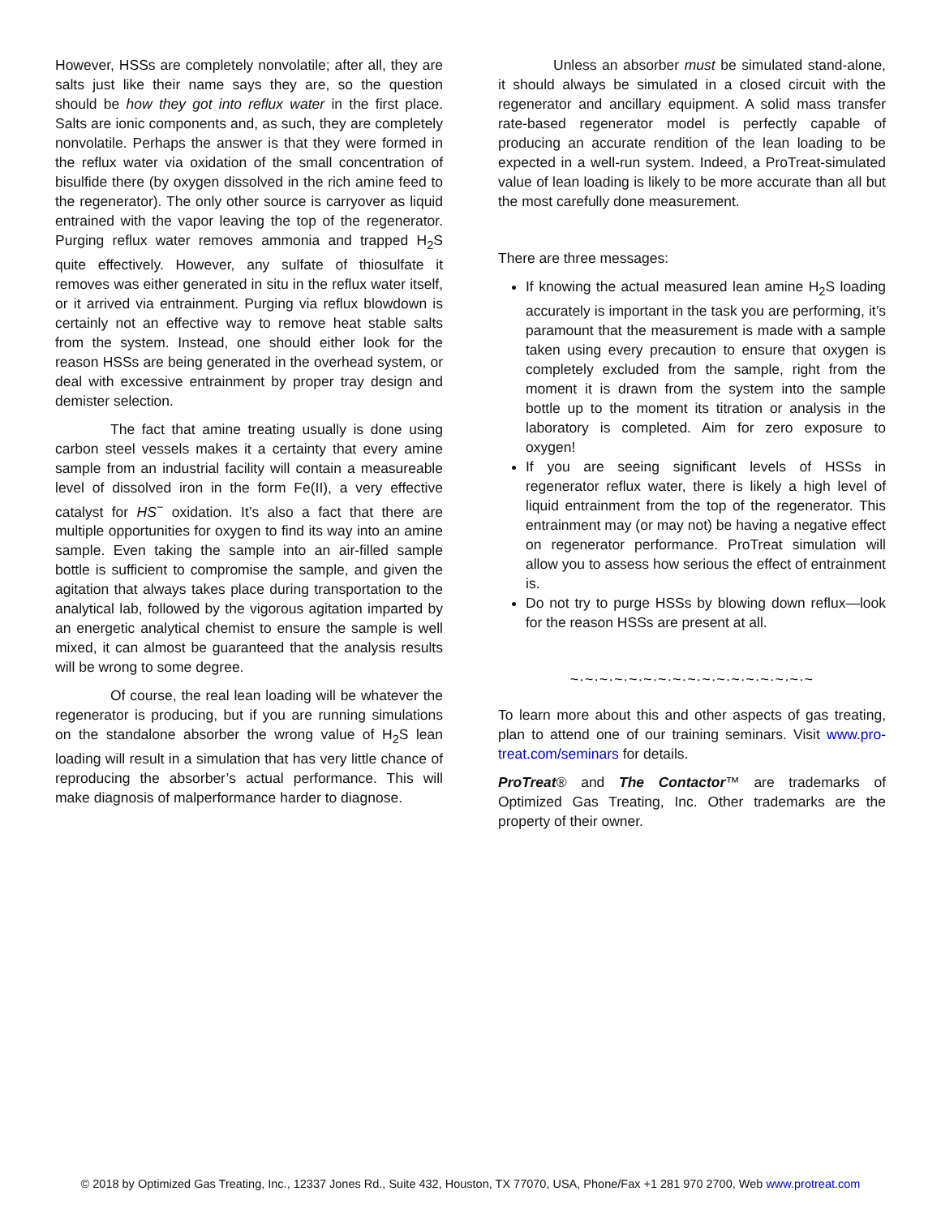However, HSSs are completely nonvolatile; after all, they are salts just like their name says they are, so the question should be how they got into reflux water in the first place. Salts are ionic components and, as such, they are completely nonvolatile. Perhaps the answer is that they were formed in the reflux water via oxidation of the small concentration of bisulfide there (by oxygen dissolved in the rich amine feed to the regenerator). The only other source is carryover as liquid entrained with the vapor leaving the top of the regenerator. Purging reflux water removes ammonia and trapped H<sub>2</sub>S quite effectively. However, any sulfate of thiosulfate it removes was either generated in situ in the reflux water itself, or it arrived via entrainment. Purging via reflux blowdown is certainly not an effective way to remove heat stable salts from the system. Instead, one should either look for the reason HSSs are being generated in the overhead system, or deal with excessive entrainment by proper tray design and demister selection.
The fact that amine treating usually is done using carbon steel vessels makes it a certainty that every amine sample from an industrial facility will contain a measureable level of dissolved iron in the form Fe(II), a very effective catalyst for HS<sup>−</sup> oxidation. It’s also a fact that there are multiple opportunities for oxygen to find its way into an amine sample. Even taking the sample into an air-filled sample bottle is sufficient to compromise the sample, and given the agitation that always takes place during transportation to the analytical lab, followed by the vigorous agitation imparted by an energetic analytical chemist to ensure the sample is well mixed, it can almost be guaranteed that the analysis results will be wrong to some degree.
Of course, the real lean loading will be whatever the regenerator is producing, but if you are running simulations on the standalone absorber the wrong value of H<sub>2</sub>S lean loading will result in a simulation that has very little chance of reproducing the absorber’s actual performance. This will make diagnosis of malperformance harder to diagnose.
Unless an absorber must be simulated stand-alone, it should always be simulated in a closed circuit with the regenerator and ancillary equipment. A solid mass transfer rate-based regenerator model is perfectly capable of producing an accurate rendition of the lean loading to be expected in a well-run system. Indeed, a ProTreat-simulated value of lean loading is likely to be more accurate than all but the most carefully done measurement.
There are three messages:
If knowing the actual measured lean amine H<sub>2</sub>S loading accurately is important in the task you are performing, it’s paramount that the measurement is made with a sample taken using every precaution to ensure that oxygen is completely excluded from the sample, right from the moment it is drawn from the system into the sample bottle up to the moment its titration or analysis in the laboratory is completed. Aim for zero exposure to oxygen!
If you are seeing significant levels of HSSs in regenerator reflux water, there is likely a high level of liquid entrainment from the top of the regenerator. This entrainment may (or may not) be having a negative effect on regenerator performance. ProTreat simulation will allow you to assess how serious the effect of entrainment is.
Do not try to purge HSSs by blowing down reflux—look for the reason HSSs are present at all.
~·~·~·~·~·~·~·~·~·~·~·~·~·~·~·~·~
To learn more about this and other aspects of gas treating, plan to attend one of our training seminars. Visit www.pro-treat.com/seminars for details.
ProTreat® and The Contactor™ are trademarks of Optimized Gas Treating, Inc. Other trademarks are the property of their owner.
© 2018 by Optimized Gas Treating, Inc., 12337 Jones Rd., Suite 432, Houston, TX 77070, USA, Phone/Fax +1 281 970 2700, Web www.protreat.com